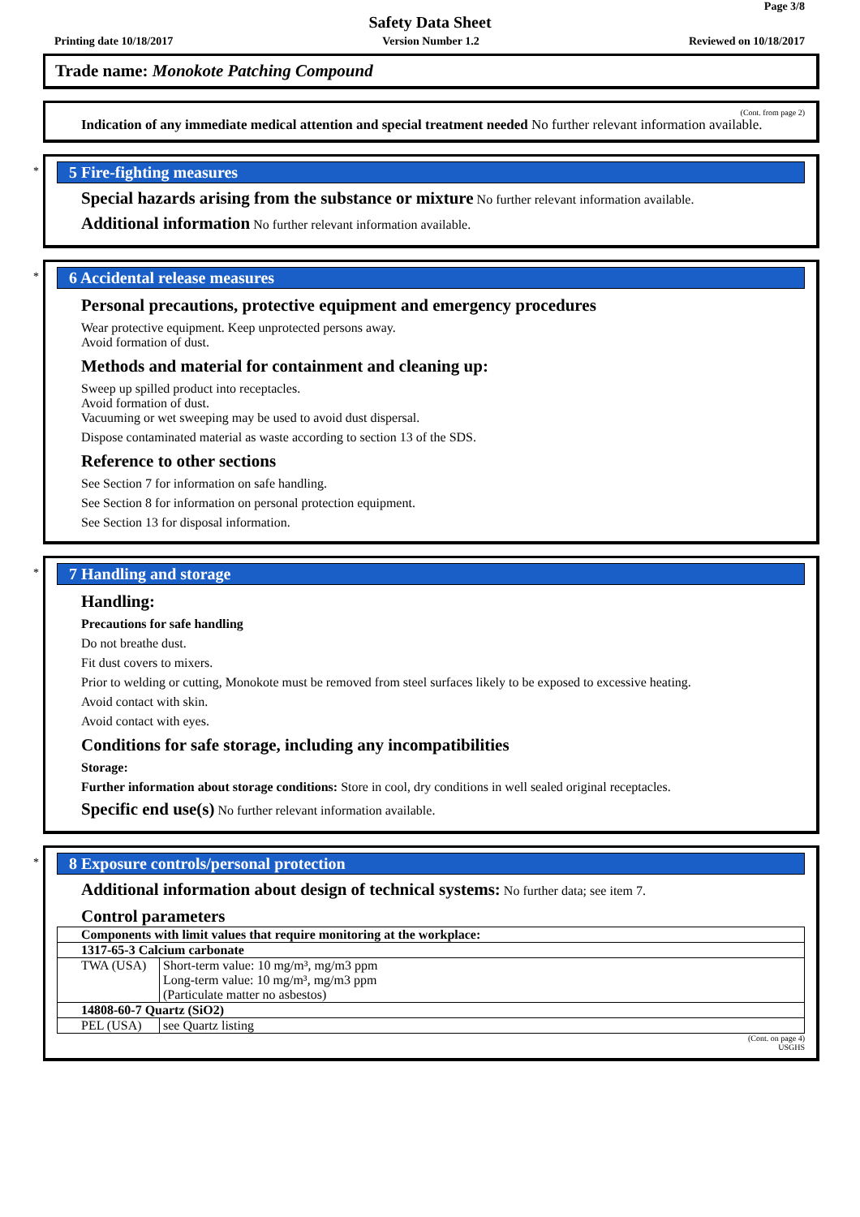Page 3/8
Safety Data Sheet
Printing date 10/18/2017 Version Number 1.2 Reviewed on 10/18/2017
Trade name: Monokote Patching Compound
(Cont. from page 2)
Indication of any immediate medical attention and special treatment needed No further relevant information available.
*
5 Fire-fighting measures
Special hazards arising from the substance or mixture No further relevant information available.
Additional information No further relevant information available.
*
6 Accidental release measures
Personal precautions, protective equipment and emergency procedures
Wear protective equipment. Keep unprotected persons away.
Avoid formation of dust.
Methods and material for containment and cleaning up:
Sweep up spilled product into receptacles.
Avoid formation of dust.
Vacuuming or wet sweeping may be used to avoid dust dispersal.
Dispose contaminated material as waste according to section 13 of the SDS.
Reference to other sections
See Section 7 for information on safe handling.
See Section 8 for information on personal protection equipment.
See Section 13 for disposal information.
*
7 Handling and storage
Handling:
Precautions for safe handling
Do not breathe dust.
Fit dust covers to mixers.
Prior to welding or cutting, Monokote must be removed from steel surfaces likely to be exposed to excessive heating.
Avoid contact with skin.
Avoid contact with eyes.
Conditions for safe storage, including any incompatibilities
Storage:
Further information about storage conditions: Store in cool, dry conditions in well sealed original receptacles.
Specific end use(s) No further relevant information available.
*
8 Exposure controls/personal protection
Additional information about design of technical systems: No further data; see item 7.
Control parameters
| Components with limit values that require monitoring at the workplace: | |
| 1317-65-3 Calcium carbonate | |
| TWA (USA) | Short-term value: 10 mg/m³, mg/m3 ppm Long-term value: 10 mg/m³, mg/m3 ppm (Particulate matter no asbestos) |
| 14808-60-7 Quartz (SiO2) | |
| PEL (USA) | see Quartz listing |
(Cont. on page 4)
USGHS